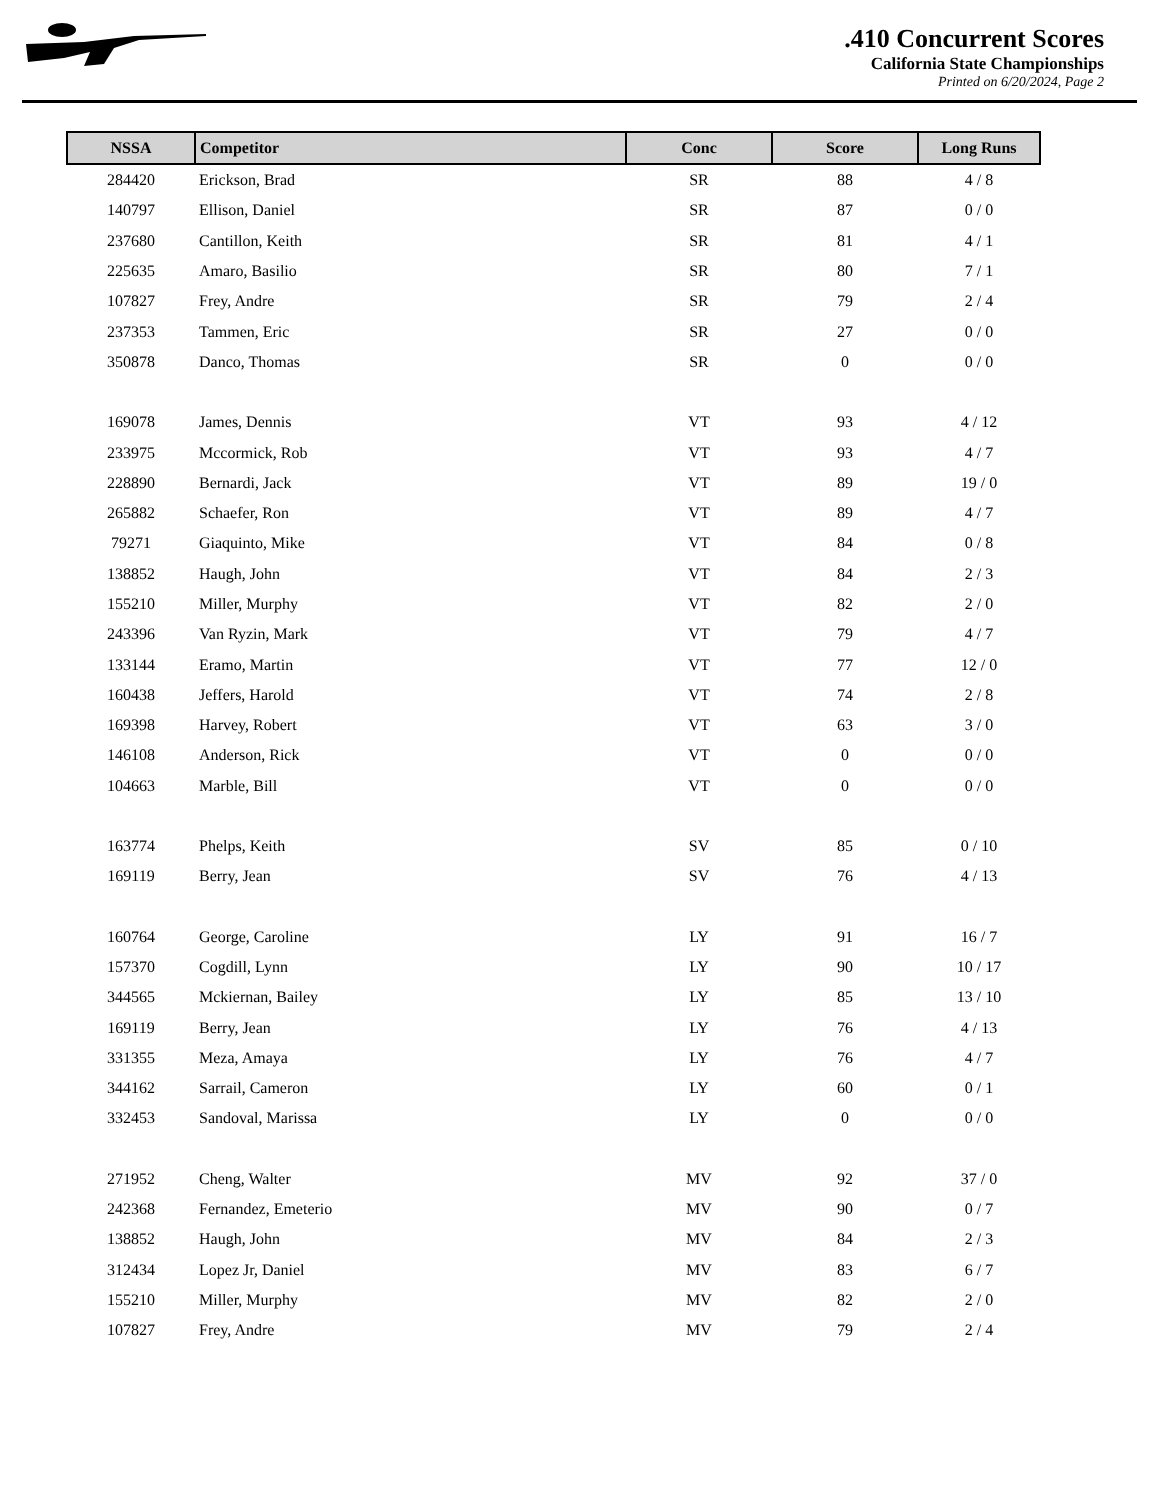.410 Concurrent Scores
California State Championships
Printed on 6/20/2024, Page 2
| NSSA | Competitor | Conc | Score | Long Runs |
| --- | --- | --- | --- | --- |
| 284420 | Erickson, Brad | SR | 88 | 4 / 8 |
| 140797 | Ellison, Daniel | SR | 87 | 0 / 0 |
| 237680 | Cantillon, Keith | SR | 81 | 4 / 1 |
| 225635 | Amaro, Basilio | SR | 80 | 7 / 1 |
| 107827 | Frey, Andre | SR | 79 | 2 / 4 |
| 237353 | Tammen, Eric | SR | 27 | 0 / 0 |
| 350878 | Danco, Thomas | SR | 0 | 0 / 0 |
| 169078 | James, Dennis | VT | 93 | 4 / 12 |
| 233975 | Mccormick, Rob | VT | 93 | 4 / 7 |
| 228890 | Bernardi, Jack | VT | 89 | 19 / 0 |
| 265882 | Schaefer, Ron | VT | 89 | 4 / 7 |
| 79271 | Giaquinto, Mike | VT | 84 | 0 / 8 |
| 138852 | Haugh, John | VT | 84 | 2 / 3 |
| 155210 | Miller, Murphy | VT | 82 | 2 / 0 |
| 243396 | Van Ryzin, Mark | VT | 79 | 4 / 7 |
| 133144 | Eramo, Martin | VT | 77 | 12 / 0 |
| 160438 | Jeffers, Harold | VT | 74 | 2 / 8 |
| 169398 | Harvey, Robert | VT | 63 | 3 / 0 |
| 146108 | Anderson, Rick | VT | 0 | 0 / 0 |
| 104663 | Marble, Bill | VT | 0 | 0 / 0 |
| 163774 | Phelps, Keith | SV | 85 | 0 / 10 |
| 169119 | Berry, Jean | SV | 76 | 4 / 13 |
| 160764 | George, Caroline | LY | 91 | 16 / 7 |
| 157370 | Cogdill, Lynn | LY | 90 | 10 / 17 |
| 344565 | Mckiernan, Bailey | LY | 85 | 13 / 10 |
| 169119 | Berry, Jean | LY | 76 | 4 / 13 |
| 331355 | Meza, Amaya | LY | 76 | 4 / 7 |
| 344162 | Sarrail, Cameron | LY | 60 | 0 / 1 |
| 332453 | Sandoval, Marissa | LY | 0 | 0 / 0 |
| 271952 | Cheng, Walter | MV | 92 | 37 / 0 |
| 242368 | Fernandez, Emeterio | MV | 90 | 0 / 7 |
| 138852 | Haugh, John | MV | 84 | 2 / 3 |
| 312434 | Lopez Jr, Daniel | MV | 83 | 6 / 7 |
| 155210 | Miller, Murphy | MV | 82 | 2 / 0 |
| 107827 | Frey, Andre | MV | 79 | 2 / 4 |